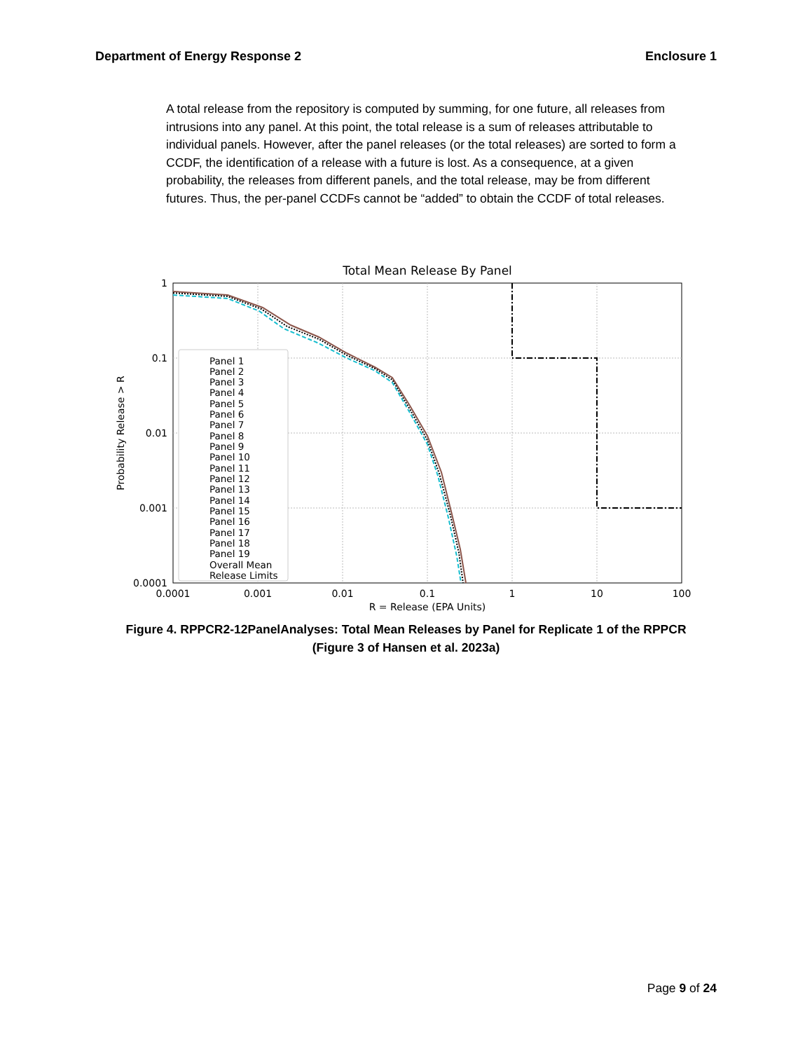Department of Energy Response 2 Enclosure 1
A total release from the repository is computed by summing, for one future, all releases from intrusions into any panel. At this point, the total release is a sum of releases attributable to individual panels. However, after the panel releases (or the total releases) are sorted to form a CCDF, the identification of a release with a future is lost. As a consequence, at a given probability, the releases from different panels, and the total release, may be from different futures. Thus, the per-panel CCDFs cannot be “added” to obtain the CCDF of total releases.
Total Mean Release By Panel
1
0.1
0.01
0.001
0.0001
0.0001
0.001
0.01
0.1
1
10
100
R = Release (EPA Units)
Probability Release > R
Panel 1
Panel 2
Panel 3
Panel 4
Panel 5
Panel 6
Panel 7
Panel 8
Panel 9
Panel 10
Panel 11
Panel 12
Panel 13
Panel 14
Panel 15
Panel 16
Panel 17
Panel 18
Panel 19
Overall Mean
Release Limits
Figure 4. RPPCR2-12PanelAnalyses: Total Mean Releases by Panel for Replicate 1 of the RPPCR (Figure 3 of Hansen et al. 2023a)
Page 9 of 24